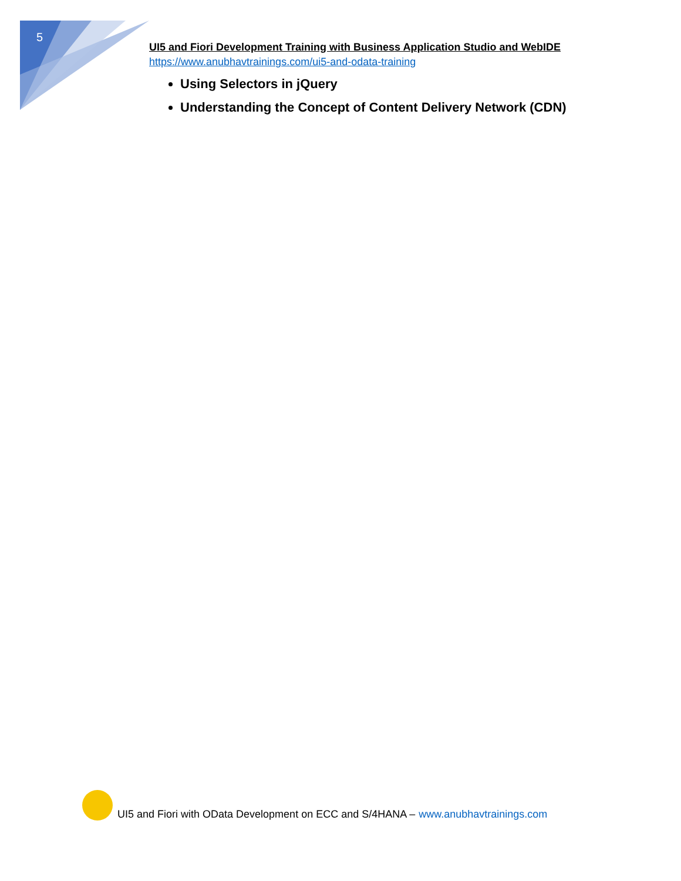5
UI5 and Fiori Development Training with Business Application Studio and WebIDE
https://www.anubhavtrainings.com/ui5-and-odata-training
Using Selectors in jQuery
Understanding the Concept of Content Delivery Network (CDN)
UI5 and Fiori with OData Development on ECC and S/4HANA – www.anubhavtrainings.com